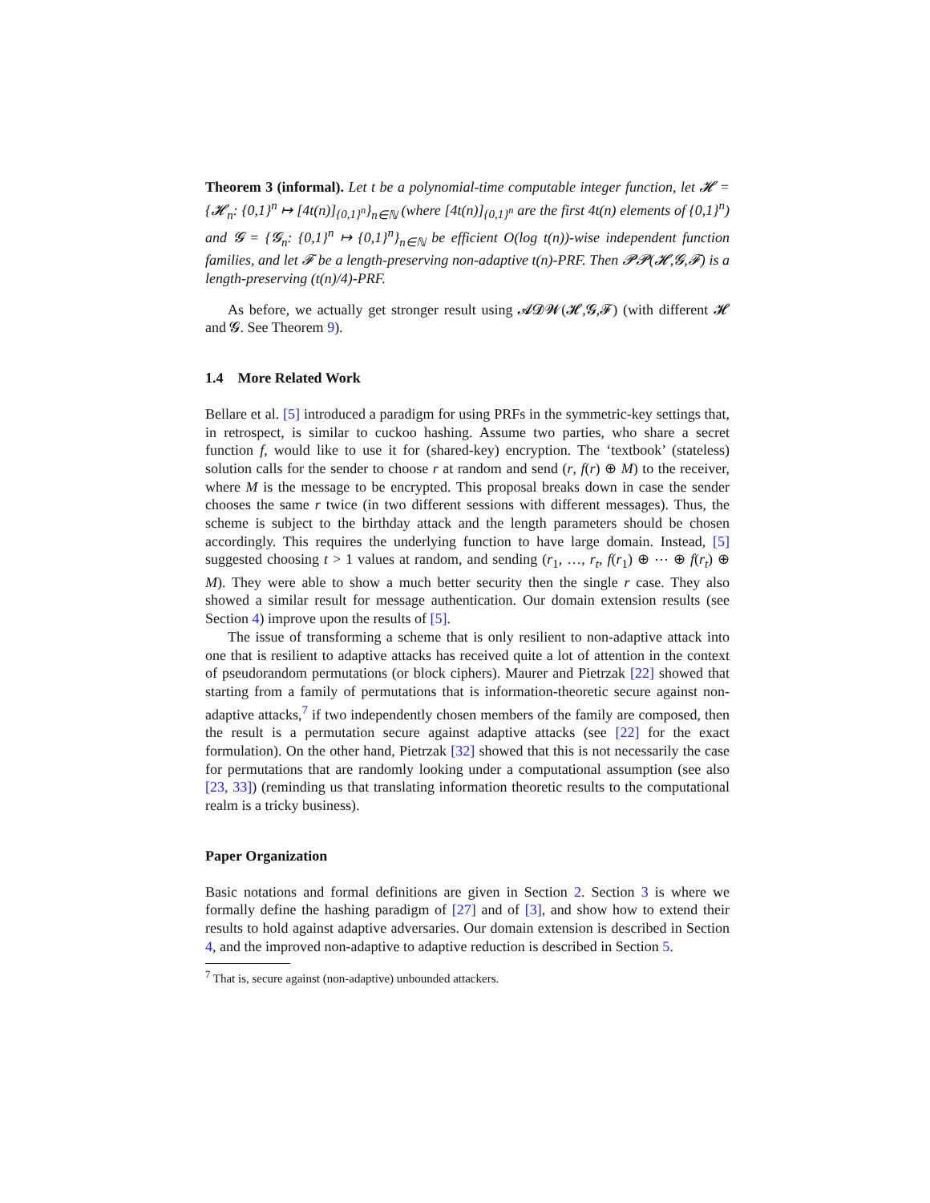Theorem 3 (informal). Let t be a polynomial-time computable integer function, let 𝓗 = {𝓗<sub>n</sub>: {0,1}<sup>n</sup> ↦ [4t(n)]<sub>{0,1}<sup>n</sup></sub>}<sub>n∈ℕ</sub> (where [4t(n)]<sub>{0,1}<sup>n</sup></sub> are the first 4t(n) elements of {0,1}<sup>n</sup>) and 𝓖 = {𝓖<sub>n</sub>: {0,1}<sup>n</sup> ↦ {0,1}<sup>n</sup>}<sub>n∈ℕ</sub> be efficient O(log t(n))-wise independent function families, and let 𝓕 be a length-preserving non-adaptive t(n)-PRF. Then 𝓟𝓟(𝓗,𝓖,𝓕) is a length-preserving (t(n)/4)-PRF.
As before, we actually get stronger result using 𝓐𝓓𝓦(𝓗,𝓖,𝓕) (with different 𝓗 and 𝓖. See Theorem 9).
1.4 More Related Work
Bellare et al. [5] introduced a paradigm for using PRFs in the symmetric-key settings that, in retrospect, is similar to cuckoo hashing. Assume two parties, who share a secret function f, would like to use it for (shared-key) encryption. The ‘textbook’ (stateless) solution calls for the sender to choose r at random and send (r, f(r) ⊕ M) to the receiver, where M is the message to be encrypted. This proposal breaks down in case the sender chooses the same r twice (in two different sessions with different messages). Thus, the scheme is subject to the birthday attack and the length parameters should be chosen accordingly. This requires the underlying function to have large domain. Instead, [5] suggested choosing t > 1 values at random, and sending (r<sub>1</sub>, …, r<sub>t</sub>, f(r<sub>1</sub>) ⊕ ⋯ ⊕ f(r<sub>t</sub>) ⊕ M). They were able to show a much better security then the single r case. They also showed a similar result for message authentication. Our domain extension results (see Section 4) improve upon the results of [5].
The issue of transforming a scheme that is only resilient to non-adaptive attack into one that is resilient to adaptive attacks has received quite a lot of attention in the context of pseudorandom permutations (or block ciphers). Maurer and Pietrzak [22] showed that starting from a family of permutations that is information-theoretic secure against non-adaptive attacks,<sup>7</sup> if two independently chosen members of the family are composed, then the result is a permutation secure against adaptive attacks (see [22] for the exact formulation). On the other hand, Pietrzak [32] showed that this is not necessarily the case for permutations that are randomly looking under a computational assumption (see also [23, 33]) (reminding us that translating information theoretic results to the computational realm is a tricky business).
Paper Organization
Basic notations and formal definitions are given in Section 2. Section 3 is where we formally define the hashing paradigm of [27] and of [3], and show how to extend their results to hold against adaptive adversaries. Our domain extension is described in Section 4, and the improved non-adaptive to adaptive reduction is described in Section 5.
<sup>7</sup> That is, secure against (non-adaptive) unbounded attackers.